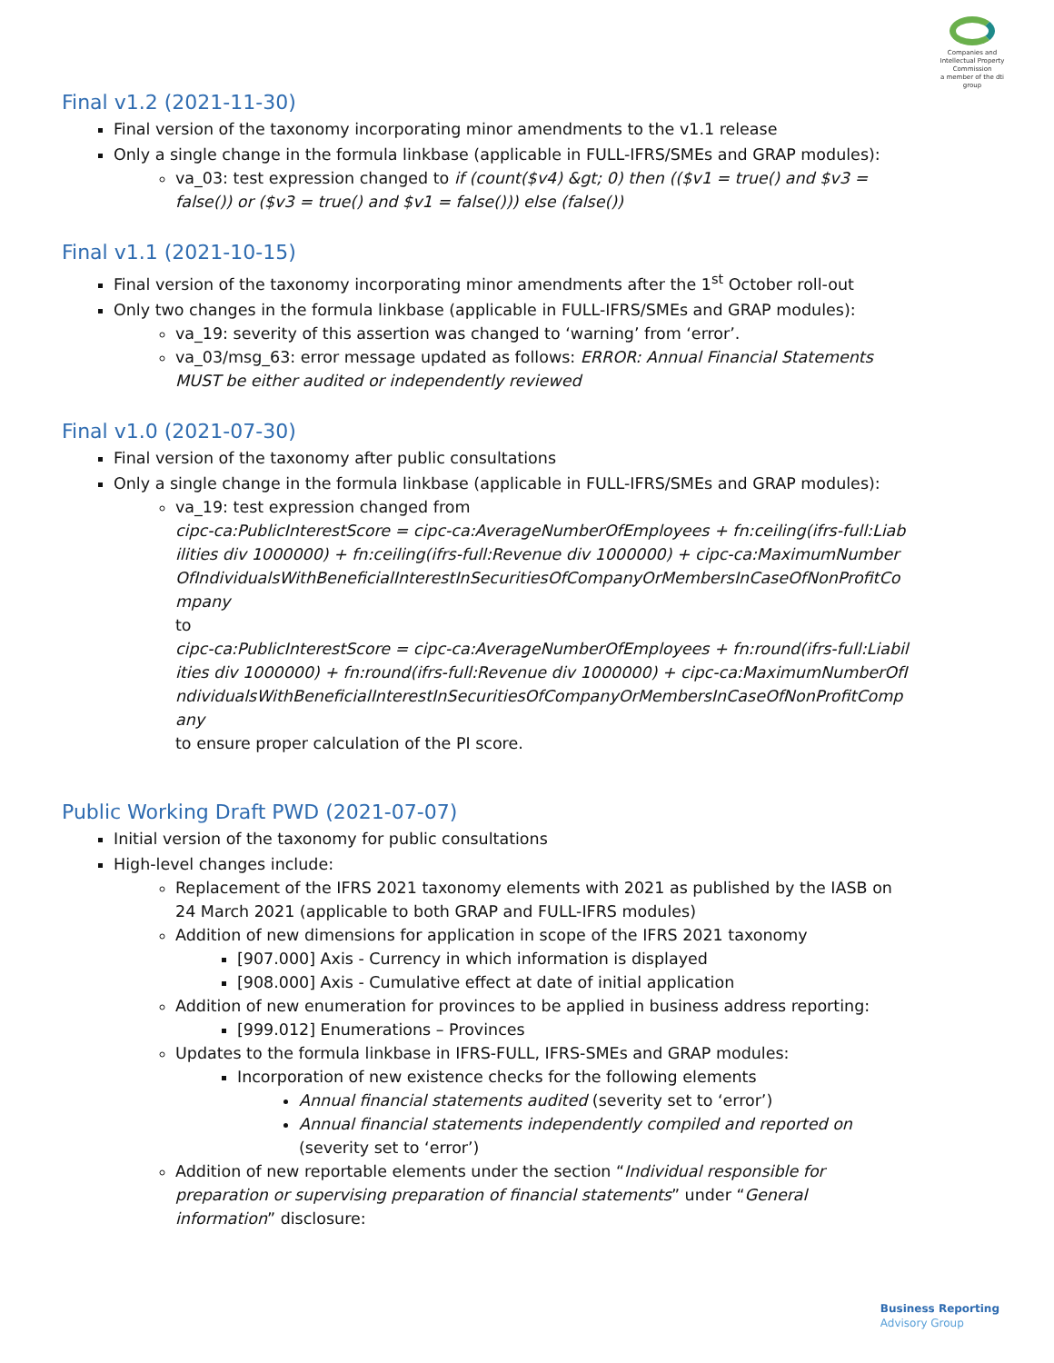Companies and Intellectual Property Commission
a member of the dti group
Final v1.2 (2021-11-30)
Final version of the taxonomy incorporating minor amendments to the v1.1 release
Only a single change in the formula linkbase (applicable in FULL-IFRS/SMEs and GRAP modules):
va_03: test expression changed to if (count($v4) &gt; 0) then (($v1 = true() and $v3 = false()) or ($v3 = true() and $v1 = false())) else (false())
Final v1.1 (2021-10-15)
Final version of the taxonomy incorporating minor amendments after the 1<sup>st</sup> October roll-out
Only two changes in the formula linkbase (applicable in FULL-IFRS/SMEs and GRAP modules):
va_19: severity of this assertion was changed to ‘warning’ from ‘error’.
va_03/msg_63: error message updated as follows: ERROR: Annual Financial Statements MUST be either audited or independently reviewed
Final v1.0 (2021-07-30)
Final version of the taxonomy after public consultations
Only a single change in the formula linkbase (applicable in FULL-IFRS/SMEs and GRAP modules):
va_19: test expression changed from
cipc-ca:PublicInterestScore = cipc-ca:AverageNumberOfEmployees + fn:ceiling(ifrs-full:Liabilities div 1000000) + fn:ceiling(ifrs-full:Revenue div 1000000) + cipc-ca:MaximumNumberOfIndividualsWithBeneficialInterestInSecuritiesOfCompanyOrMembersInCaseOfNonProfitCompany
to
cipc-ca:PublicInterestScore = cipc-ca:AverageNumberOfEmployees + fn:round(ifrs-full:Liabilities div 1000000) + fn:round(ifrs-full:Revenue div 1000000) + cipc-ca:MaximumNumberOfIndividualsWithBeneficialInterestInSecuritiesOfCompanyOrMembersInCaseOfNonProfitCompany
to ensure proper calculation of the PI score.
Public Working Draft PWD (2021-07-07)
Initial version of the taxonomy for public consultations
High-level changes include:
Replacement of the IFRS 2021 taxonomy elements with 2021 as published by the IASB on 24 March 2021 (applicable to both GRAP and FULL-IFRS modules)
Addition of new dimensions for application in scope of the IFRS 2021 taxonomy
[907.000] Axis - Currency in which information is displayed
[908.000] Axis - Cumulative effect at date of initial application
Addition of new enumeration for provinces to be applied in business address reporting:
[999.012] Enumerations – Provinces
Updates to the formula linkbase in IFRS-FULL, IFRS-SMEs and GRAP modules:
Incorporation of new existence checks for the following elements
Annual financial statements audited (severity set to ‘error’)
Annual financial statements independently compiled and reported on (severity set to ‘error’)
Addition of new reportable elements under the section “Individual responsible for preparation or supervising preparation of financial statements” under “General information” disclosure:
Business Reporting
Advisory Group